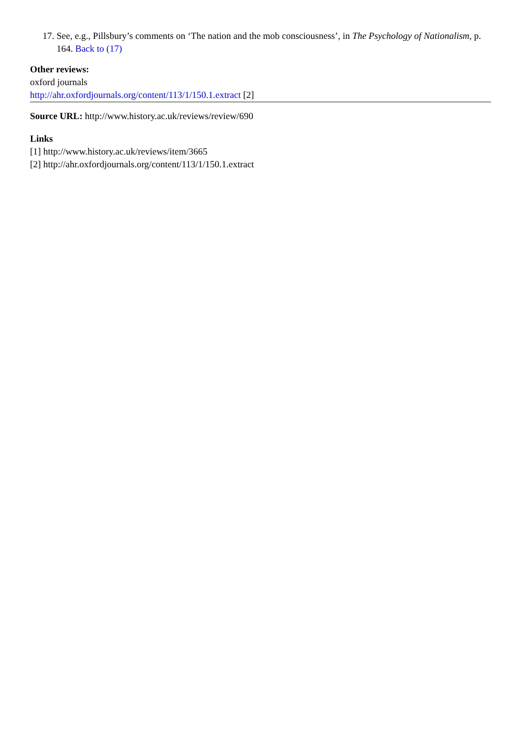17. See, e.g., Pillsbury’s comments on ‘The nation and the mob consciousness’, in The Psychology of Nationalism, p. 164. Back to (17)
Other reviews:
oxford journals
http://ahr.oxfordjournals.org/content/113/1/150.1.extract [2]
Source URL: http://www.history.ac.uk/reviews/review/690
Links
[1] http://www.history.ac.uk/reviews/item/3665
[2] http://ahr.oxfordjournals.org/content/113/1/150.1.extract